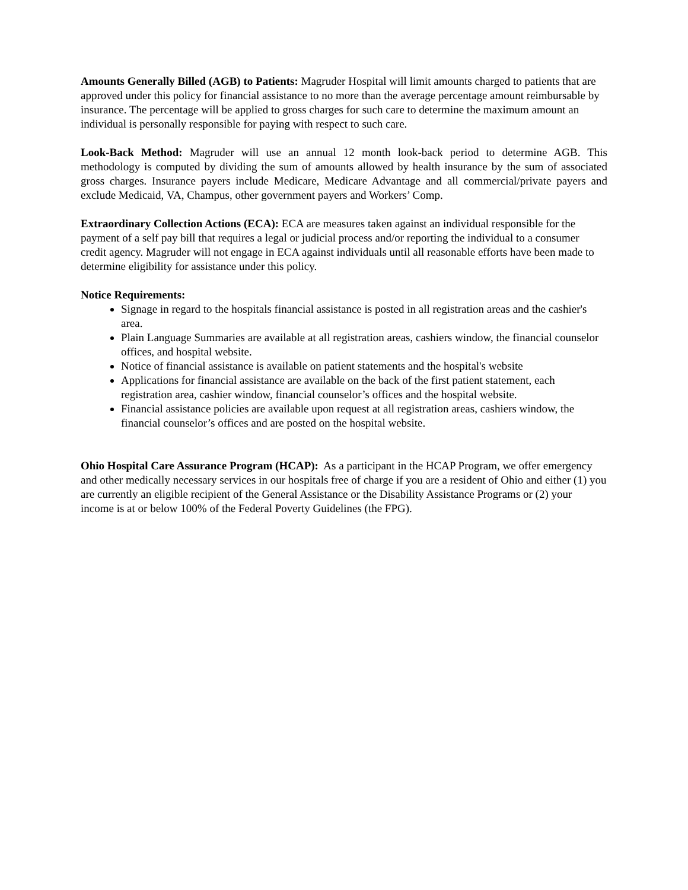Amounts Generally Billed (AGB) to Patients: Magruder Hospital will limit amounts charged to patients that are approved under this policy for financial assistance to no more than the average percentage amount reimbursable by insurance. The percentage will be applied to gross charges for such care to determine the maximum amount an individual is personally responsible for paying with respect to such care.
Look-Back Method: Magruder will use an annual 12 month look-back period to determine AGB. This methodology is computed by dividing the sum of amounts allowed by health insurance by the sum of associated gross charges. Insurance payers include Medicare, Medicare Advantage and all commercial/private payers and exclude Medicaid, VA, Champus, other government payers and Workers’ Comp.
Extraordinary Collection Actions (ECA): ECA are measures taken against an individual responsible for the payment of a self pay bill that requires a legal or judicial process and/or reporting the individual to a consumer credit agency. Magruder will not engage in ECA against individuals until all reasonable efforts have been made to determine eligibility for assistance under this policy.
Notice Requirements:
Signage in regard to the hospitals financial assistance is posted in all registration areas and the cashier's area.
Plain Language Summaries are available at all registration areas, cashiers window, the financial counselor offices, and hospital website.
Notice of financial assistance is available on patient statements and the hospital's website
Applications for financial assistance are available on the back of the first patient statement, each registration area, cashier window, financial counselor’s offices and the hospital website.
Financial assistance policies are available upon request at all registration areas, cashiers window, the financial counselor’s offices and are posted on the hospital website.
Ohio Hospital Care Assurance Program (HCAP): As a participant in the HCAP Program, we offer emergency and other medically necessary services in our hospitals free of charge if you are a resident of Ohio and either (1) you are currently an eligible recipient of the General Assistance or the Disability Assistance Programs or (2) your income is at or below 100% of the Federal Poverty Guidelines (the FPG).